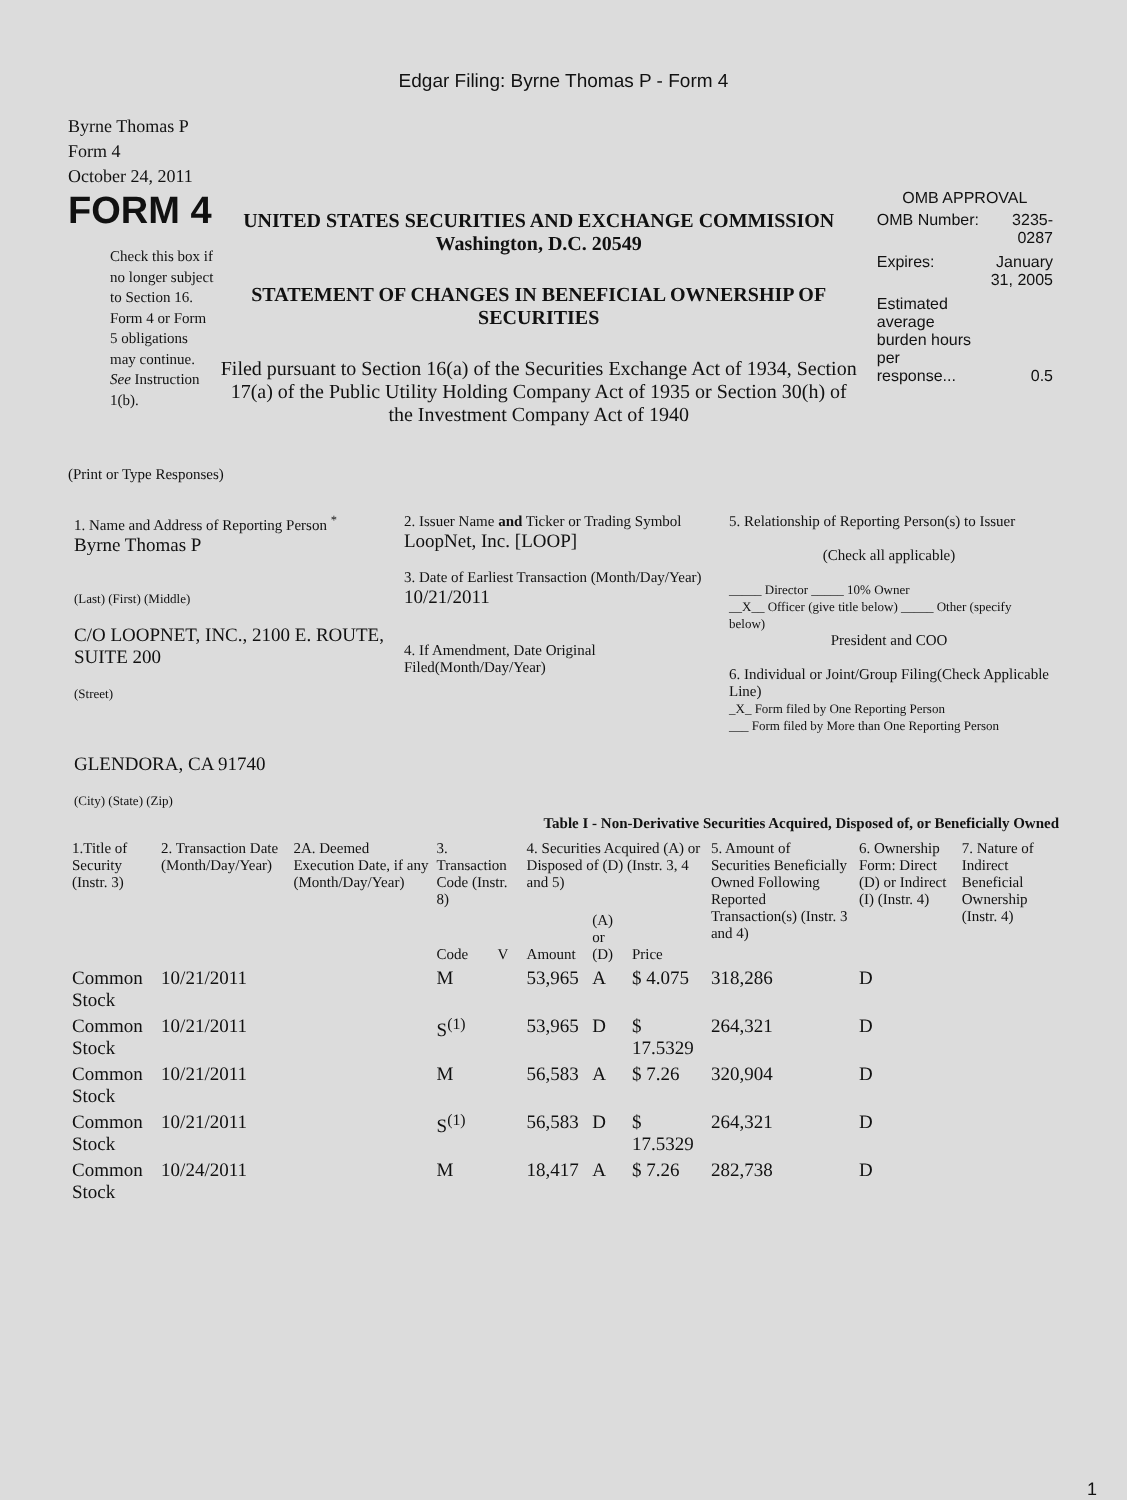Edgar Filing: Byrne Thomas P - Form 4
Byrne Thomas P
Form 4
October 24, 2011
FORM 4
Check this box if no longer subject to Section 16. Form 4 or Form 5 obligations may continue. See Instruction 1(b).
UNITED STATES SECURITIES AND EXCHANGE COMMISSION
Washington, D.C. 20549
STATEMENT OF CHANGES IN BENEFICIAL OWNERSHIP OF SECURITIES
Filed pursuant to Section 16(a) of the Securities Exchange Act of 1934, Section 17(a) of the Public Utility Holding Company Act of 1935 or Section 30(h) of the Investment Company Act of 1940
OMB APPROVAL
| OMB Number: | 3235-0287 |
| Expires: | January 31, 2005 |
| Estimated average burden hours per response... | 0.5 |
(Print or Type Responses)
1. Name and Address of Reporting Person <sup>*</sup>
Byrne Thomas P
(Last) (First) (Middle)
C/O LOOPNET, INC., 2100 E. ROUTE, SUITE 200
(Street)
GLENDORA, CA 91740
(City) (State) (Zip)
2. Issuer Name and Ticker or Trading Symbol
LoopNet, Inc. [LOOP]
3. Date of Earliest Transaction (Month/Day/Year)
10/21/2011
4. If Amendment, Date Original Filed(Month/Day/Year)
5. Relationship of Reporting Person(s) to Issuer
(Check all applicable)
_____ Director _____ 10% Owner
__X__ Officer (give title below) _____ Other (specify below)
President and COO
6. Individual or Joint/Group Filing(Check Applicable Line)
_X_ Form filed by One Reporting Person
___ Form filed by More than One Reporting Person
Table I - Non-Derivative Securities Acquired, Disposed of, or Beneficially Owned
| 1.Title of Security (Instr. 3) | 2. Transaction Date (Month/Day/Year) | 2A. Deemed Execution Date, if any (Month/Day/Year) | 3. Transaction Code (Instr. 8) | | 4. Securities Acquired (A) or Disposed of (D) (Instr. 3, 4 and 5) | | | 5. Amount of Securities Beneficially Owned Following Reported Transaction(s) (Instr. 3 and 4) | 6. Ownership Form: Direct (D) or Indirect (I) (Instr. 4) | 7. Nature of Indirect Beneficial Ownership (Instr. 4) |
| --- | --- | --- | --- | --- | --- | --- | --- | --- | --- | --- |
| | | | Code | V | Amount | (A) or (D) | Price | | | |
| Common Stock | 10/21/2011 | | M | | 53,965 | A | $ 4.075 | 318,286 | D | |
| Common Stock | 10/21/2011 | | S<sup>(1)</sup> | | 53,965 | D | $ 17.5329 | 264,321 | D | |
| Common Stock | 10/21/2011 | | M | | 56,583 | A | $ 7.26 | 320,904 | D | |
| Common Stock | 10/21/2011 | | S<sup>(1)</sup> | | 56,583 | D | $ 17.5329 | 264,321 | D | |
| Common Stock | 10/24/2011 | | M | | 18,417 | A | $ 7.26 | 282,738 | D | |
1